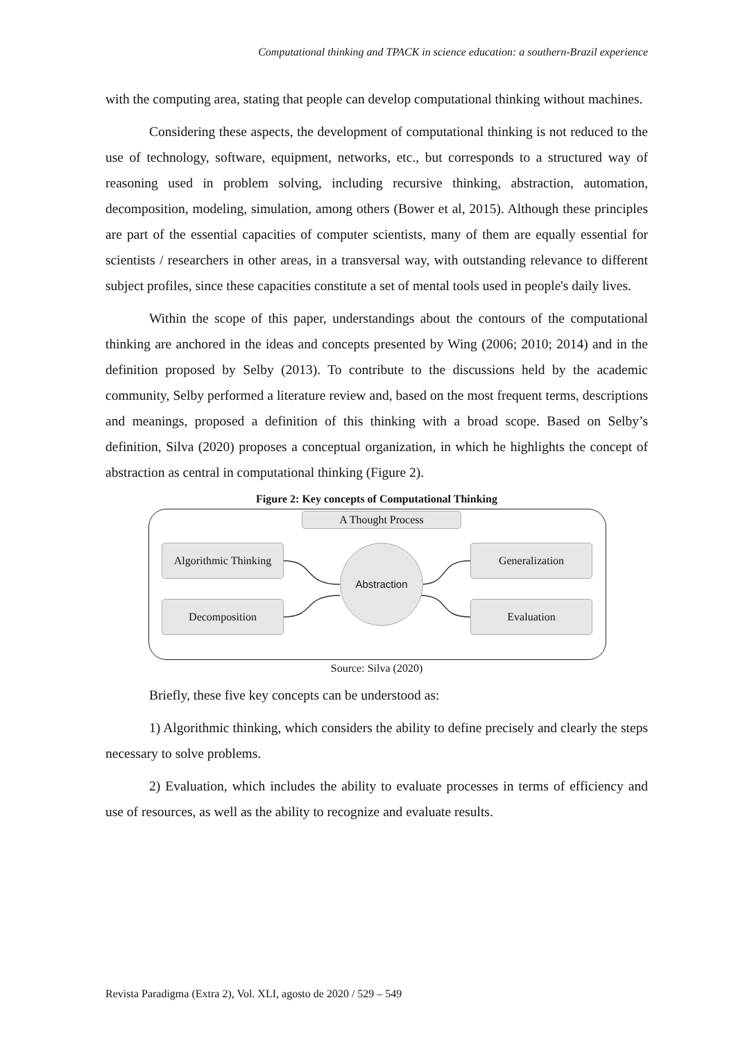Computational thinking and TPACK in science education: a southern-Brazil experience
with the computing area, stating that people can develop computational thinking without machines.
Considering these aspects, the development of computational thinking is not reduced to the use of technology, software, equipment, networks, etc., but corresponds to a structured way of reasoning used in problem solving, including recursive thinking, abstraction, automation, decomposition, modeling, simulation, among others (Bower et al, 2015). Although these principles are part of the essential capacities of computer scientists, many of them are equally essential for scientists / researchers in other areas, in a transversal way, with outstanding relevance to different subject profiles, since these capacities constitute a set of mental tools used in people's daily lives.
Within the scope of this paper, understandings about the contours of the computational thinking are anchored in the ideas and concepts presented by Wing (2006; 2010; 2014) and in the definition proposed by Selby (2013). To contribute to the discussions held by the academic community, Selby performed a literature review and, based on the most frequent terms, descriptions and meanings, proposed a definition of this thinking with a broad scope. Based on Selby’s definition, Silva (2020) proposes a conceptual organization, in which he highlights the concept of abstraction as central in computational thinking (Figure 2).
Figure 2: Key concepts of Computational Thinking
A Thought Process
Algorithmic Thinking
Decomposition
Generalization
Evaluation
Abstraction
Source: Silva (2020)
Briefly, these five key concepts can be understood as:
1) Algorithmic thinking, which considers the ability to define precisely and clearly the steps necessary to solve problems.
2) Evaluation, which includes the ability to evaluate processes in terms of efficiency and use of resources, as well as the ability to recognize and evaluate results.
Revista Paradigma (Extra 2), Vol. XLI, agosto de 2020 / 529 – 549